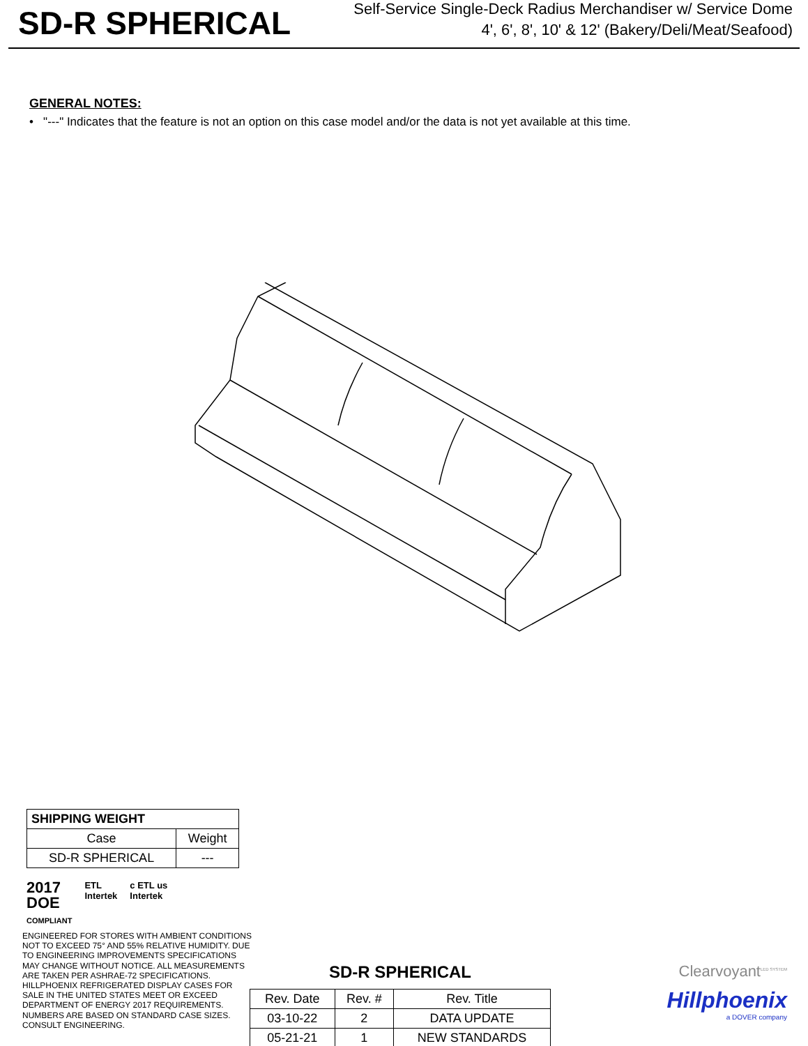SD-R SPHERICAL
Self-Service Single-Deck Radius Merchandiser w/ Service Dome
4', 6', 8', 10' & 12' (Bakery/Deli/Meat/Seafood)
GENERAL NOTES:
• "---" Indicates that the feature is not an option on this case model and/or the data is not yet available at this time.
| SHIPPING WEIGHT | |
| --- | --- |
| Case | Weight |
| SD-R SPHERICAL | --- |
2017
DOE
COMPLIANT
ETL
Intertek
c ETL us
Intertek
ENGINEERED FOR STORES WITH AMBIENT CONDITIONS NOT TO EXCEED 75° AND 55% RELATIVE HUMIDITY. DUE TO ENGINEERING IMPROVEMENTS SPECIFICATIONS MAY CHANGE WITHOUT NOTICE. ALL MEASUREMENTS ARE TAKEN PER ASHRAE-72 SPECIFICATIONS. HILLPHOENIX REFRIGERATED DISPLAY CASES FOR SALE IN THE UNITED STATES MEET OR EXCEED DEPARTMENT OF ENERGY 2017 REQUIREMENTS. NUMBERS ARE BASED ON STANDARD CASE SIZES. CONSULT ENGINEERING.
SD-R SPHERICAL
| Rev. Date | Rev. # | Rev. Title |
| 03-10-22 | 2 | DATA UPDATE |
| 05-21-21 | 1 | NEW STANDARDS |
Clearvoyant<sup>LED SYSTEM</sup>
Hillphoenix
a DOVER company